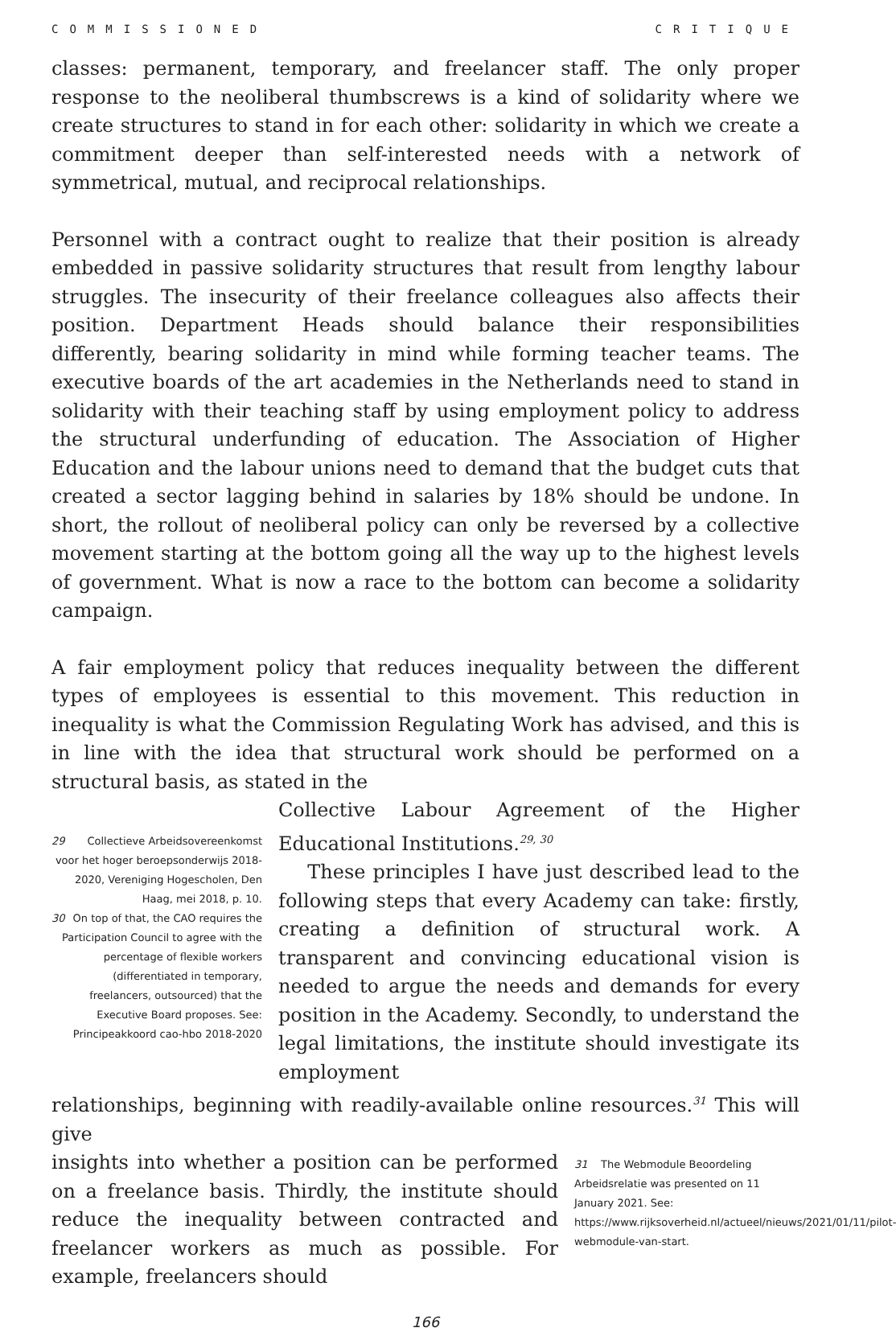COMMISSIONED CRITIQUE
classes: permanent, temporary, and freelancer staff. The only proper response to the neoliberal thumbscrews is a kind of solidarity where we create structures to stand in for each other: solidarity in which we create a commitment deeper than self-interested needs with a network of symmetrical, mutual, and reciprocal relationships.
Personnel with a contract ought to realize that their position is already embedded in passive solidarity structures that result from lengthy labour struggles. The insecurity of their freelance colleagues also affects their position. Department Heads should balance their responsibilities differently, bearing solidarity in mind while forming teacher teams. The executive boards of the art academies in the Netherlands need to stand in solidarity with their teaching staff by using employment policy to address the structural underfunding of education. The Association of Higher Education and the labour unions need to demand that the budget cuts that created a sector lagging behind in salaries by 18% should be undone. In short, the rollout of neoliberal policy can only be reversed by a collective movement starting at the bottom going all the way up to the highest levels of government. What is now a race to the bottom can become a solidarity campaign.
A fair employment policy that reduces inequality between the different types of employees is essential to this movement. This reduction in inequality is what the Commission Regulating Work has advised, and this is in line with the idea that structural work should be performed on a structural basis, as stated in the
29 Collectieve Arbeidsovereenkomst voor het hoger beroepsonderwijs 2018-2020, Vereniging Hogescholen, Den Haag, mei 2018, p. 10.
30 On top of that, the CAO requires the Participation Council to agree with the percentage of flexible workers (differentiated in temporary, freelancers, outsourced) that the Executive Board proposes. See: Principeakkoord cao-hbo 2018-2020
Collective Labour Agreement of the Higher Educational Institutions.<sup>29, 30</sup>
These principles I have just described lead to the following steps that every Academy can take: firstly, creating a definition of structural work. A transparent and convincing educational vision is needed to argue the needs and demands for every position in the Academy. Secondly, to understand the legal limitations, the institute should investigate its employment
relationships, beginning with readily-available online resources.<sup>31</sup> This will give
insights into whether a position can be performed on a freelance basis. Thirdly, the institute should reduce the inequality between contracted and freelancer workers as much as possible. For example, freelancers should
31 The Webmodule Beoordeling Arbeidsrelatie was presented on 11 January 2021. See: https://www.rijksoverheid.nl/actueel/nieuws/2021/01/11/pilot-webmodule-van-start.
166